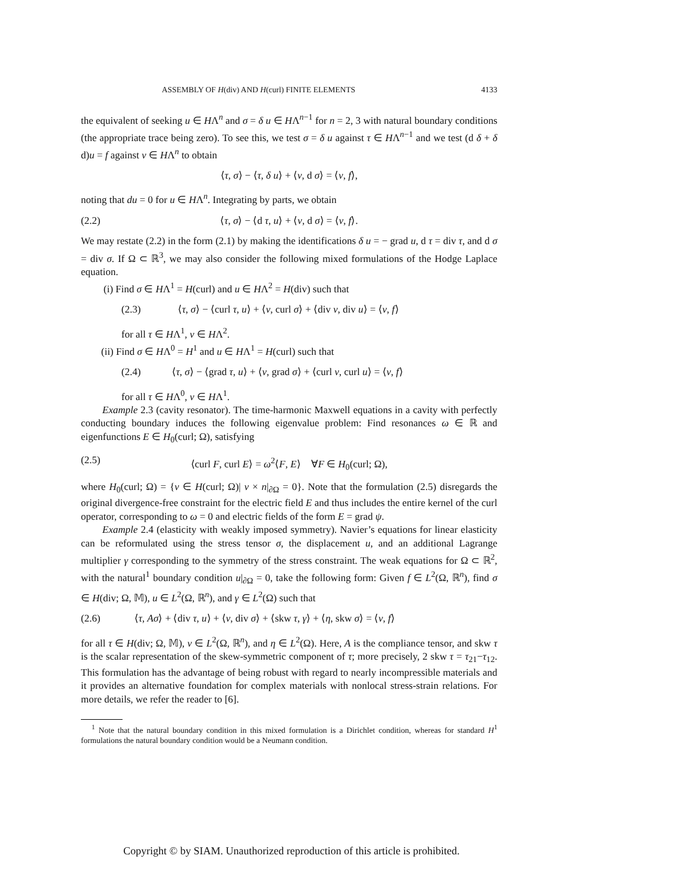ASSEMBLY OF H(div) AND H(curl) FINITE ELEMENTS 4133
the equivalent of seeking u ∈ HΛ<sup>n</sup> and σ = δ u ∈ HΛ<sup>n−1</sup> for n = 2, 3 with natural boundary conditions (the appropriate trace being zero). To see this, we test σ = δ u against τ ∈ HΛ<sup>n−1</sup> and we test (d δ + δ d)u = f against v ∈ HΛ<sup>n</sup> to obtain
⟨τ, σ⟩ − ⟨τ, δ u⟩ + ⟨v, d σ⟩ = ⟨v, f⟩,
noting that du = 0 for u ∈ HΛ<sup>n</sup>. Integrating by parts, we obtain
(2.2) ⟨τ, σ⟩ − ⟨d τ, u⟩ + ⟨v, d σ⟩ = ⟨v, f⟩.
We may restate (2.2) in the form (2.1) by making the identifications δ u = − grad u, d τ = div τ, and d σ = div σ. If Ω ⊂ ℝ<sup>3</sup>, we may also consider the following mixed formulations of the Hodge Laplace equation.
(i) Find σ ∈ HΛ<sup>1</sup> = H(curl) and u ∈ HΛ<sup>2</sup> = H(div) such that
(2.3) ⟨τ, σ⟩ − ⟨curl τ, u⟩ + ⟨v, curl σ⟩ + ⟨div v, div u⟩ = ⟨v, f⟩
for all τ ∈ HΛ<sup>1</sup>, v ∈ HΛ<sup>2</sup>.
(ii) Find σ ∈ HΛ<sup>0</sup> = H<sup>1</sup> and u ∈ HΛ<sup>1</sup> = H(curl) such that
(2.4) ⟨τ, σ⟩ − ⟨grad τ, u⟩ + ⟨v, grad σ⟩ + ⟨curl v, curl u⟩ = ⟨v, f⟩
for all τ ∈ HΛ<sup>0</sup>, v ∈ HΛ<sup>1</sup>.
Example 2.3 (cavity resonator). The time-harmonic Maxwell equations in a cavity with perfectly conducting boundary induces the following eigenvalue problem: Find resonances ω ∈ ℝ and eigenfunctions E ∈ H<sub>0</sub>(curl; Ω), satisfying
(2.5) ⟨curl F, curl E⟩ = ω<sup>2</sup>⟨F, E⟩ ∀F ∈ H<sub>0</sub>(curl; Ω),
where H<sub>0</sub>(curl; Ω) = {v ∈ H(curl; Ω)| v × n|<sub>∂Ω</sub> = 0}. Note that the formulation (2.5) disregards the original divergence-free constraint for the electric field E and thus includes the entire kernel of the curl operator, corresponding to ω = 0 and electric fields of the form E = grad ψ.
Example 2.4 (elasticity with weakly imposed symmetry). Navier’s equations for linear elasticity can be reformulated using the stress tensor σ, the displacement u, and an additional Lagrange multiplier γ corresponding to the symmetry of the stress constraint. The weak equations for Ω ⊂ ℝ<sup>2</sup>, with the natural<sup>1</sup> boundary condition u|<sub>∂Ω</sub> = 0, take the following form: Given f ∈ L<sup>2</sup>(Ω, ℝ<sup>n</sup>), find σ ∈ H(div; Ω, 𝕄), u ∈ L<sup>2</sup>(Ω, ℝ<sup>n</sup>), and γ ∈ L<sup>2</sup>(Ω) such that
(2.6) ⟨τ, Aσ⟩ + ⟨div τ, u⟩ + ⟨v, div σ⟩ + ⟨skw τ, γ⟩ + ⟨η, skw σ⟩ = ⟨v, f⟩
for all τ ∈ H(div; Ω, 𝕄), v ∈ L<sup>2</sup>(Ω, ℝ<sup>n</sup>), and η ∈ L<sup>2</sup>(Ω). Here, A is the compliance tensor, and skw τ is the scalar representation of the skew-symmetric component of τ; more precisely, 2 skw τ = τ<sub>21</sub>−τ<sub>12</sub>. This formulation has the advantage of being robust with regard to nearly incompressible materials and it provides an alternative foundation for complex materials with nonlocal stress-strain relations. For more details, we refer the reader to [6].
<sup>1</sup> Note that the natural boundary condition in this mixed formulation is a Dirichlet condition, whereas for standard H<sup>1</sup> formulations the natural boundary condition would be a Neumann condition.
Copyright © by SIAM. Unauthorized reproduction of this article is prohibited.